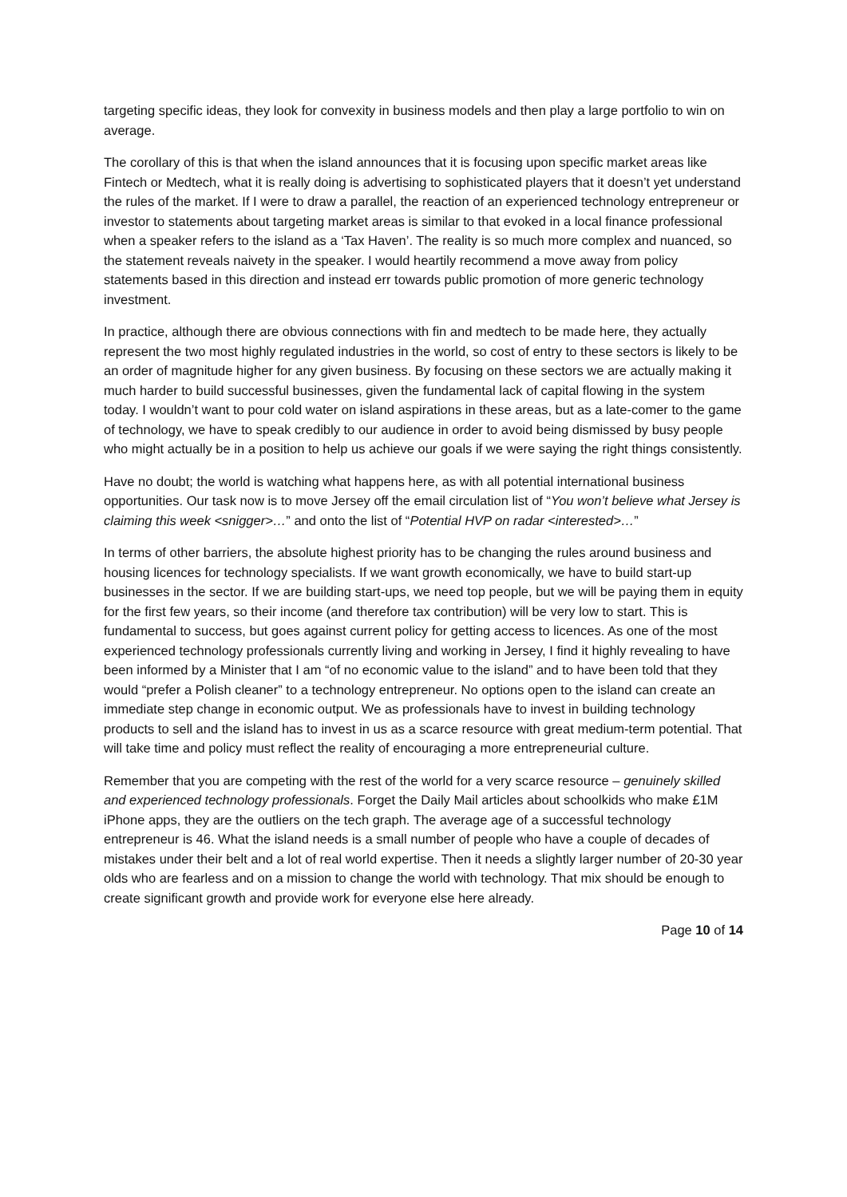targeting specific ideas, they look for convexity in business models and then play a large portfolio to win on average.
The corollary of this is that when the island announces that it is focusing upon specific market areas like Fintech or Medtech, what it is really doing is advertising to sophisticated players that it doesn’t yet understand the rules of the market. If I were to draw a parallel, the reaction of an experienced technology entrepreneur or investor to statements about targeting market areas is similar to that evoked in a local finance professional when a speaker refers to the island as a ‘Tax Haven’. The reality is so much more complex and nuanced, so the statement reveals naivety in the speaker. I would heartily recommend a move away from policy statements based in this direction and instead err towards public promotion of more generic technology investment.
In practice, although there are obvious connections with fin and medtech to be made here, they actually represent the two most highly regulated industries in the world, so cost of entry to these sectors is likely to be an order of magnitude higher for any given business. By focusing on these sectors we are actually making it much harder to build successful businesses, given the fundamental lack of capital flowing in the system today. I wouldn’t want to pour cold water on island aspirations in these areas, but as a late-comer to the game of technology, we have to speak credibly to our audience in order to avoid being dismissed by busy people who might actually be in a position to help us achieve our goals if we were saying the right things consistently.
Have no doubt; the world is watching what happens here, as with all potential international business opportunities. Our task now is to move Jersey off the email circulation list of “You won’t believe what Jersey is claiming this week <snigger>…” and onto the list of “Potential HVP on radar <interested>…”
In terms of other barriers, the absolute highest priority has to be changing the rules around business and housing licences for technology specialists. If we want growth economically, we have to build start-up businesses in the sector. If we are building start-ups, we need top people, but we will be paying them in equity for the first few years, so their income (and therefore tax contribution) will be very low to start. This is fundamental to success, but goes against current policy for getting access to licences. As one of the most experienced technology professionals currently living and working in Jersey, I find it highly revealing to have been informed by a Minister that I am “of no economic value to the island” and to have been told that they would “prefer a Polish cleaner” to a technology entrepreneur. No options open to the island can create an immediate step change in economic output. We as professionals have to invest in building technology products to sell and the island has to invest in us as a scarce resource with great medium-term potential. That will take time and policy must reflect the reality of encouraging a more entrepreneurial culture.
Remember that you are competing with the rest of the world for a very scarce resource – genuinely skilled and experienced technology professionals. Forget the Daily Mail articles about schoolkids who make £1M iPhone apps, they are the outliers on the tech graph. The average age of a successful technology entrepreneur is 46. What the island needs is a small number of people who have a couple of decades of mistakes under their belt and a lot of real world expertise. Then it needs a slightly larger number of 20-30 year olds who are fearless and on a mission to change the world with technology. That mix should be enough to create significant growth and provide work for everyone else here already.
Page 10 of 14